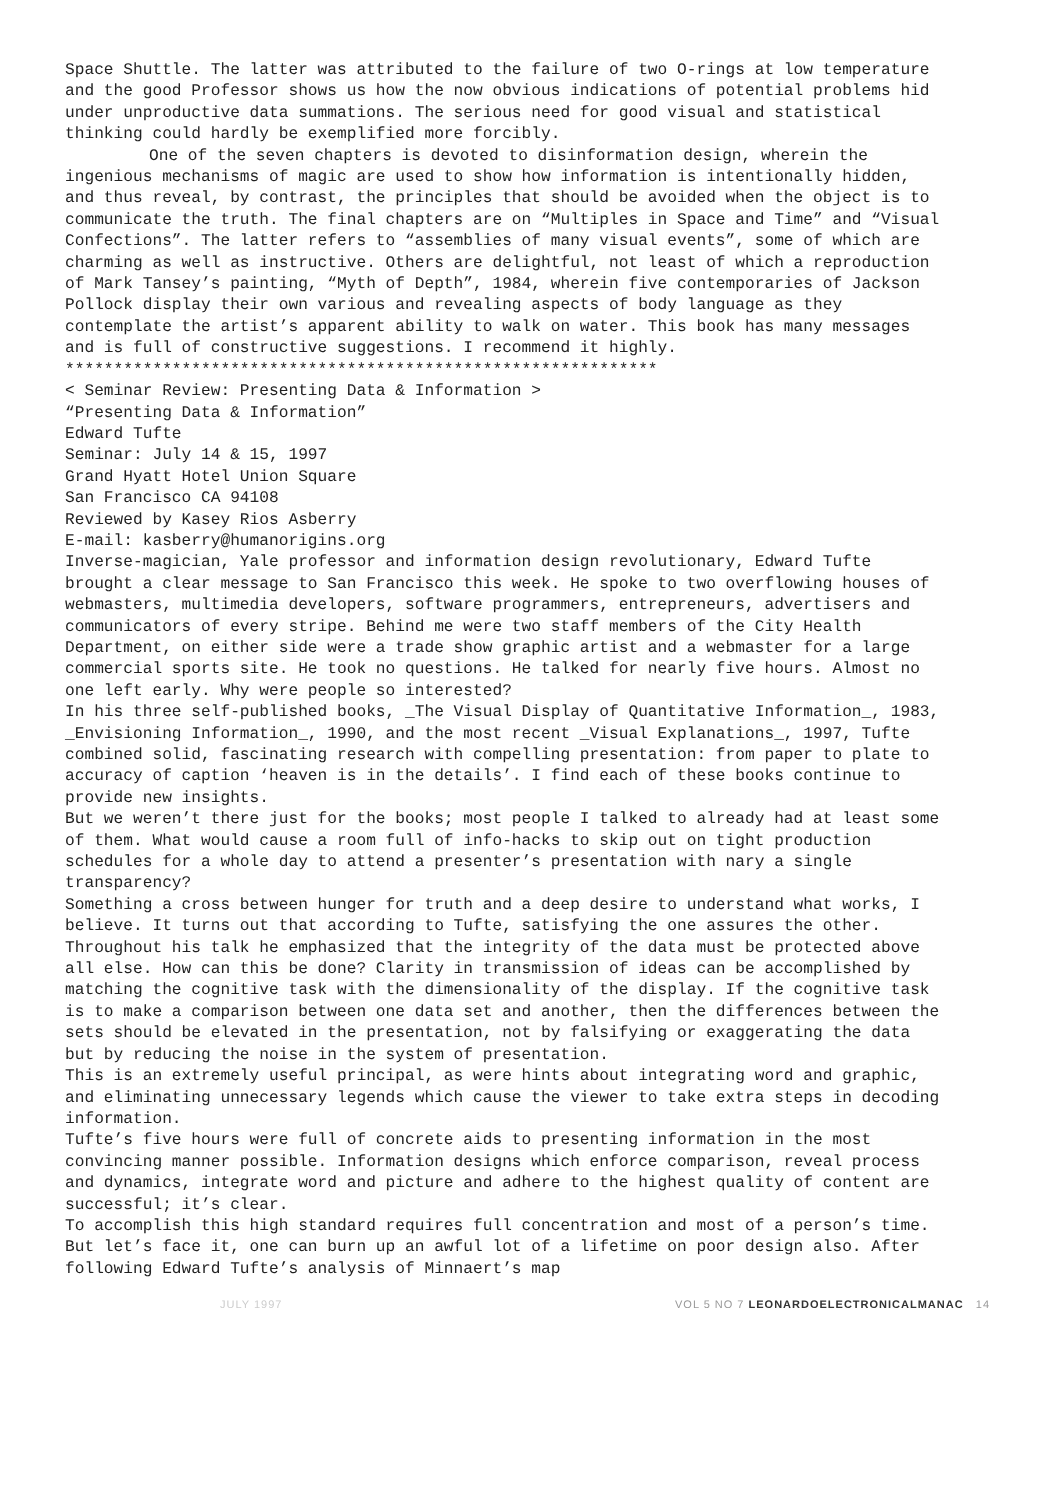Space Shuttle. The latter was attributed to the failure of two O-rings at low temperature and the good Professor shows us how the now obvious indications of potential problems hid under unproductive data summations. The serious need for good visual and statistical thinking could hardly be exemplified more forcibly.
One of the seven chapters is devoted to disinformation design, wherein the ingenious mechanisms of magic are used to show how information is intentionally hidden, and thus reveal, by contrast, the principles that should be avoided when the object is to communicate the truth. The final chapters are on “Multiples in Space and Time” and “Visual Confections”. The latter refers to “assemblies of many visual events”, some of which are charming as well as instructive. Others are delightful, not least of which a reproduction of Mark Tansey’s painting, “Myth of Depth”, 1984, wherein five contemporaries of Jackson Pollock display their own various and revealing aspects of body language as they contemplate the artist’s apparent ability to walk on water. This book has many messages and is full of constructive suggestions. I recommend it highly.
*************************************************************
< Seminar Review: Presenting Data & Information >
“Presenting Data & Information”
Edward Tufte
Seminar: July 14 & 15, 1997
Grand Hyatt Hotel Union Square
San Francisco CA 94108
Reviewed by Kasey Rios Asberry
E-mail: kasberry@humanorigins.org
Inverse-magician, Yale professor and information design revolutionary, Edward Tufte brought a clear message to San Francisco this week. He spoke to two overflowing houses of webmasters, multimedia developers, software programmers, entrepreneurs, advertisers and communicators of every stripe. Behind me were two staff members of the City Health Department, on either side were a trade show graphic artist and a webmaster for a large commercial sports site. He took no questions. He talked for nearly five hours. Almost no one left early. Why were people so interested?
In his three self-published books, _The Visual Display of Quantitative Information_, 1983, _Envisioning Information_, 1990, and the most recent _Visual Explanations_, 1997, Tufte combined solid, fascinating research with compelling presentation: from paper to plate to accuracy of caption ‘heaven is in the details’. I find each of these books continue to provide new insights.
But we weren’t there just for the books; most people I talked to already had at least some of them. What would cause a room full of info-hacks to skip out on tight production schedules for a whole day to attend a presenter’s presentation with nary a single transparency?
Something a cross between hunger for truth and a deep desire to understand what works, I believe. It turns out that according to Tufte, satisfying the one assures the other.
Throughout his talk he emphasized that the integrity of the data must be protected above all else. How can this be done? Clarity in transmission of ideas can be accomplished by matching the cognitive task with the dimensionality of the display. If the cognitive task is to make a comparison between one data set and another, then the differences between the sets should be elevated in the presentation, not by falsifying or exaggerating the data but by reducing the noise in the system of presentation.
This is an extremely useful principal, as were hints about integrating word and graphic, and eliminating unnecessary legends which cause the viewer to take extra steps in decoding information.
Tufte’s five hours were full of concrete aids to presenting information in the most convincing manner possible. Information designs which enforce comparison, reveal process and dynamics, integrate word and picture and adhere to the highest quality of content are successful; it’s clear.
To accomplish this high standard requires full concentration and most of a person’s time. But let’s face it, one can burn up an awful lot of a lifetime on poor design also. After following Edward Tufte’s analysis of Minnaert’s map
JULY 1997 VOL 5 NO 7 LEONARDOELECTRONICALMANAC 14